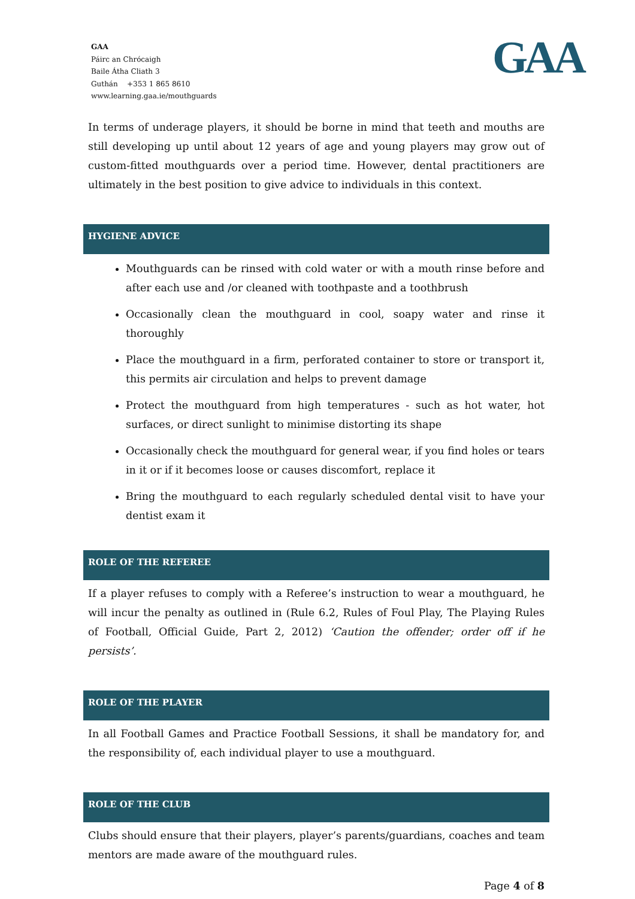GAA
Páirc an Chrócaigh
Baile Átha Cliath 3
Guthán +353 1 865 8610
www.learning.gaa.ie/mouthguards
GAA
In terms of underage players, it should be borne in mind that teeth and mouths are still developing up until about 12 years of age and young players may grow out of custom-fitted mouthguards over a period time. However, dental practitioners are ultimately in the best position to give advice to individuals in this context.
HYGIENE ADVICE
Mouthguards can be rinsed with cold water or with a mouth rinse before and after each use and /or cleaned with toothpaste and a toothbrush
Occasionally clean the mouthguard in cool, soapy water and rinse it thoroughly
Place the mouthguard in a firm, perforated container to store or transport it, this permits air circulation and helps to prevent damage
Protect the mouthguard from high temperatures - such as hot water, hot surfaces, or direct sunlight to minimise distorting its shape
Occasionally check the mouthguard for general wear, if you find holes or tears in it or if it becomes loose or causes discomfort, replace it
Bring the mouthguard to each regularly scheduled dental visit to have your dentist exam it
ROLE OF THE REFEREE
If a player refuses to comply with a Referee’s instruction to wear a mouthguard, he will incur the penalty as outlined in (Rule 6.2, Rules of Foul Play, The Playing Rules of Football, Official Guide, Part 2, 2012) ‘Caution the offender; order off if he persists’.
ROLE OF THE PLAYER
In all Football Games and Practice Football Sessions, it shall be mandatory for, and the responsibility of, each individual player to use a mouthguard.
ROLE OF THE CLUB
Clubs should ensure that their players, player’s parents/guardians, coaches and team mentors are made aware of the mouthguard rules.
Page 4 of 8